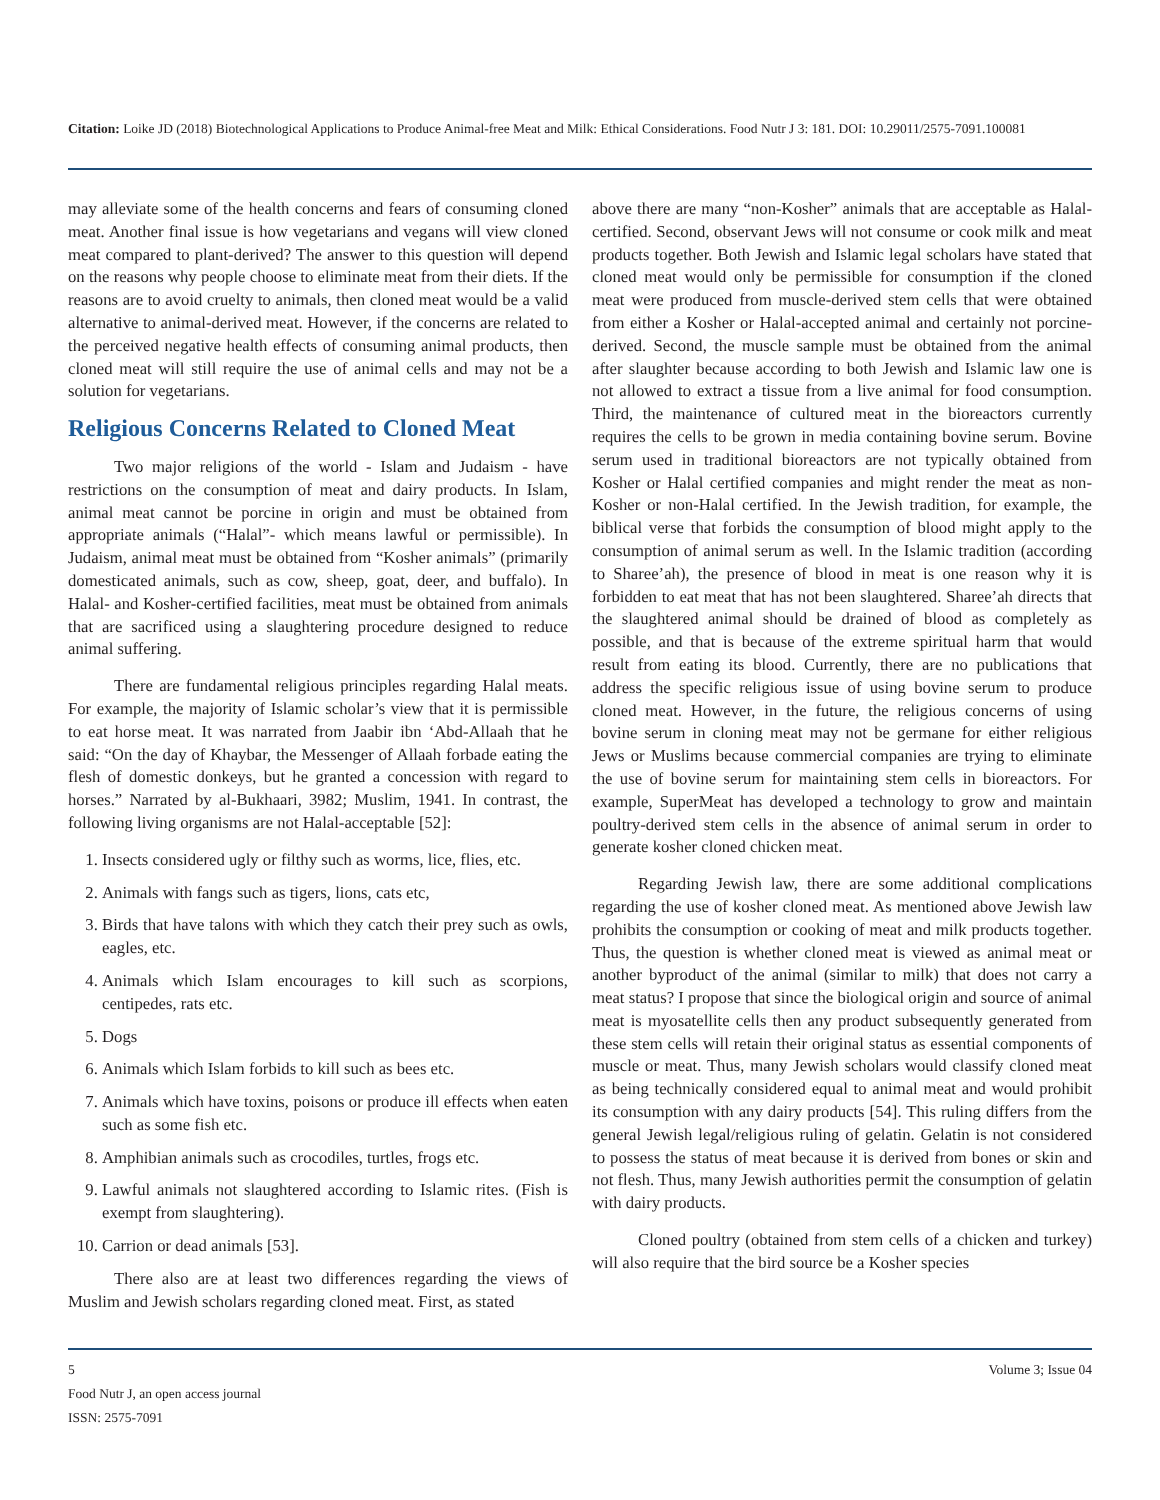Citation: Loike JD (2018) Biotechnological Applications to Produce Animal-free Meat and Milk: Ethical Considerations. Food Nutr J 3: 181. DOI: 10.29011/2575-7091.100081
may alleviate some of the health concerns and fears of consuming cloned meat. Another final issue is how vegetarians and vegans will view cloned meat compared to plant-derived? The answer to this question will depend on the reasons why people choose to eliminate meat from their diets. If the reasons are to avoid cruelty to animals, then cloned meat would be a valid alternative to animal-derived meat. However, if the concerns are related to the perceived negative health effects of consuming animal products, then cloned meat will still require the use of animal cells and may not be a solution for vegetarians.
Religious Concerns Related to Cloned Meat
Two major religions of the world - Islam and Judaism - have restrictions on the consumption of meat and dairy products. In Islam, animal meat cannot be porcine in origin and must be obtained from appropriate animals (“Halal”- which means lawful or permissible). In Judaism, animal meat must be obtained from “Kosher animals” (primarily domesticated animals, such as cow, sheep, goat, deer, and buffalo). In Halal- and Kosher-certified facilities, meat must be obtained from animals that are sacrificed using a slaughtering procedure designed to reduce animal suffering.
There are fundamental religious principles regarding Halal meats. For example, the majority of Islamic scholar’s view that it is permissible to eat horse meat. It was narrated from Jaabir ibn ‘Abd-Allaah that he said: “On the day of Khaybar, the Messenger of Allaah forbade eating the flesh of domestic donkeys, but he granted a concession with regard to horses.” Narrated by al-Bukhaari, 3982; Muslim, 1941. In contrast, the following living organisms are not Halal-acceptable [52]:
1. Insects considered ugly or filthy such as worms, lice, flies, etc.
2. Animals with fangs such as tigers, lions, cats etc,
3. Birds that have talons with which they catch their prey such as owls, eagles, etc.
4. Animals which Islam encourages to kill such as scorpions, centipedes, rats etc.
5. Dogs
6. Animals which Islam forbids to kill such as bees etc.
7. Animals which have toxins, poisons or produce ill effects when eaten such as some fish etc.
8. Amphibian animals such as crocodiles, turtles, frogs etc.
9. Lawful animals not slaughtered according to Islamic rites. (Fish is exempt from slaughtering).
10. Carrion or dead animals [53].
There also are at least two differences regarding the views of Muslim and Jewish scholars regarding cloned meat. First, as stated
above there are many “non-Kosher” animals that are acceptable as Halal-certified. Second, observant Jews will not consume or cook milk and meat products together. Both Jewish and Islamic legal scholars have stated that cloned meat would only be permissible for consumption if the cloned meat were produced from muscle-derived stem cells that were obtained from either a Kosher or Halal-accepted animal and certainly not porcine-derived. Second, the muscle sample must be obtained from the animal after slaughter because according to both Jewish and Islamic law one is not allowed to extract a tissue from a live animal for food consumption. Third, the maintenance of cultured meat in the bioreactors currently requires the cells to be grown in media containing bovine serum. Bovine serum used in traditional bioreactors are not typically obtained from Kosher or Halal certified companies and might render the meat as non-Kosher or non-Halal certified. In the Jewish tradition, for example, the biblical verse that forbids the consumption of blood might apply to the consumption of animal serum as well. In the Islamic tradition (according to Sharee’ah), the presence of blood in meat is one reason why it is forbidden to eat meat that has not been slaughtered. Sharee’ah directs that the slaughtered animal should be drained of blood as completely as possible, and that is because of the extreme spiritual harm that would result from eating its blood. Currently, there are no publications that address the specific religious issue of using bovine serum to produce cloned meat. However, in the future, the religious concerns of using bovine serum in cloning meat may not be germane for either religious Jews or Muslims because commercial companies are trying to eliminate the use of bovine serum for maintaining stem cells in bioreactors. For example, SuperMeat has developed a technology to grow and maintain poultry-derived stem cells in the absence of animal serum in order to generate kosher cloned chicken meat.
Regarding Jewish law, there are some additional complications regarding the use of kosher cloned meat. As mentioned above Jewish law prohibits the consumption or cooking of meat and milk products together. Thus, the question is whether cloned meat is viewed as animal meat or another byproduct of the animal (similar to milk) that does not carry a meat status? I propose that since the biological origin and source of animal meat is myosatellite cells then any product subsequently generated from these stem cells will retain their original status as essential components of muscle or meat. Thus, many Jewish scholars would classify cloned meat as being technically considered equal to animal meat and would prohibit its consumption with any dairy products [54]. This ruling differs from the general Jewish legal/religious ruling of gelatin. Gelatin is not considered to possess the status of meat because it is derived from bones or skin and not flesh. Thus, many Jewish authorities permit the consumption of gelatin with dairy products.
Cloned poultry (obtained from stem cells of a chicken and turkey) will also require that the bird source be a Kosher species
5
Food Nutr J, an open access journal
ISSN: 2575-7091
Volume 3; Issue 04